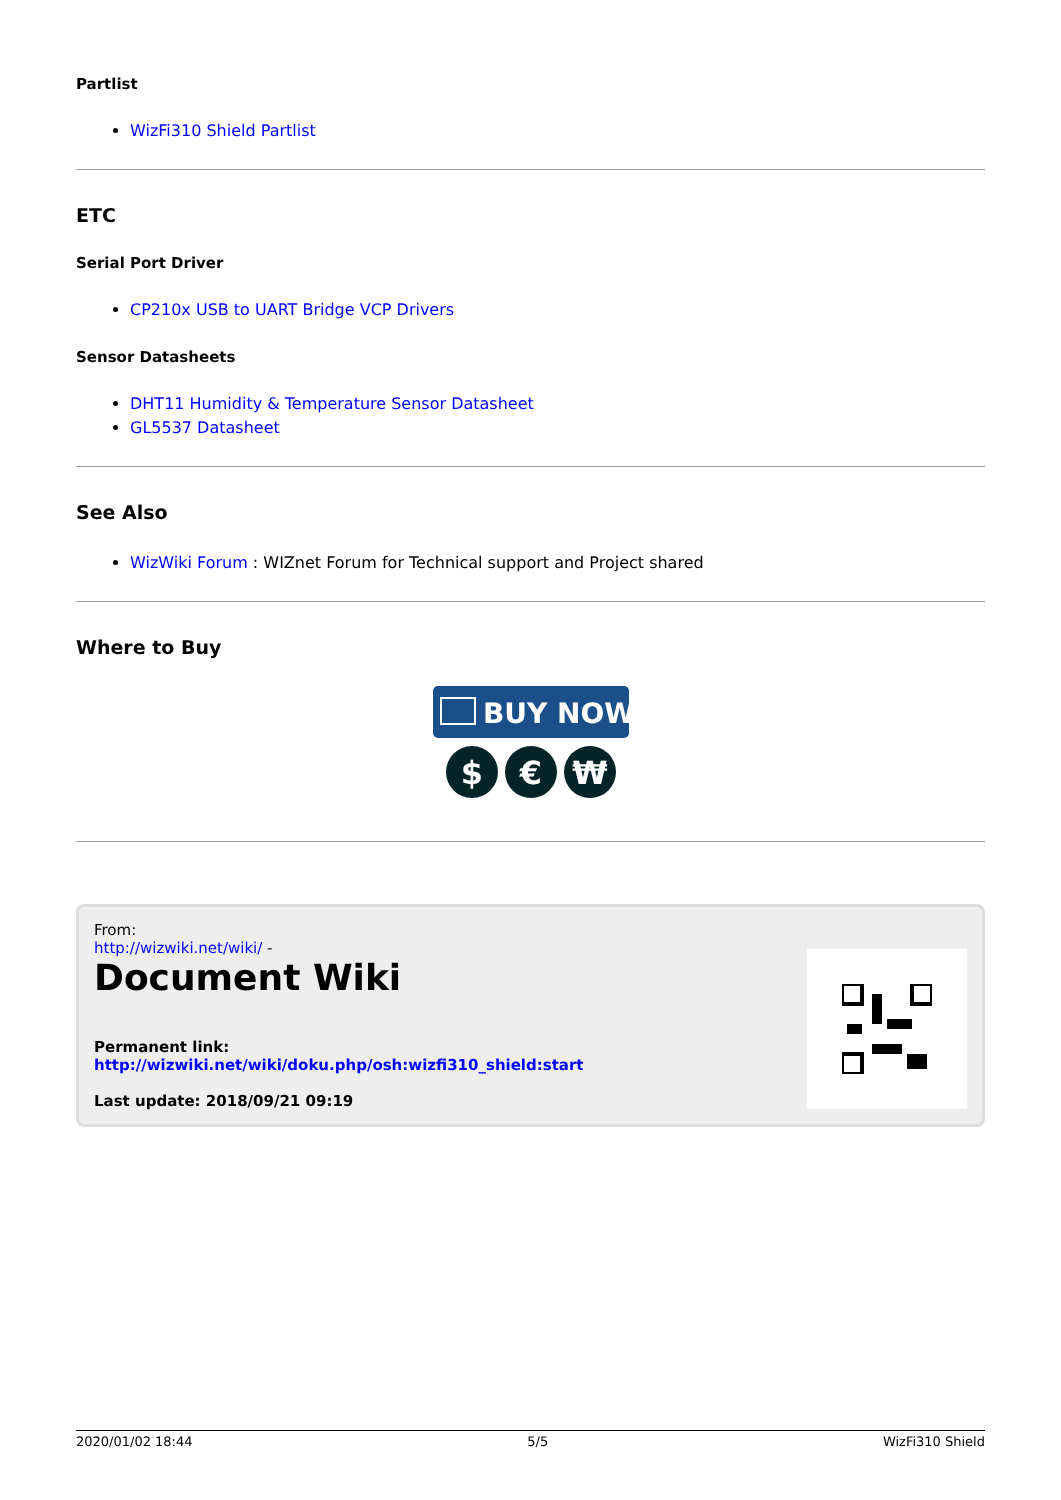Partlist
WizFi310 Shield Partlist
ETC
Serial Port Driver
CP210x USB to UART Bridge VCP Drivers
Sensor Datasheets
DHT11 Humidity & Temperature Sensor Datasheet
GL5537 Datasheet
See Also
WizWiki Forum : WIZnet Forum for Technical support and Project shared
Where to Buy
BUY NOW
$
€
₩
From:
http://wizwiki.net/wiki/ -
Document Wiki
Permanent link:
http://wizwiki.net/wiki/doku.php/osh:wizfi310_shield:start
Last update: 2018/09/21 09:19
2020/01/02 18:44 5/5 WizFi310 Shield